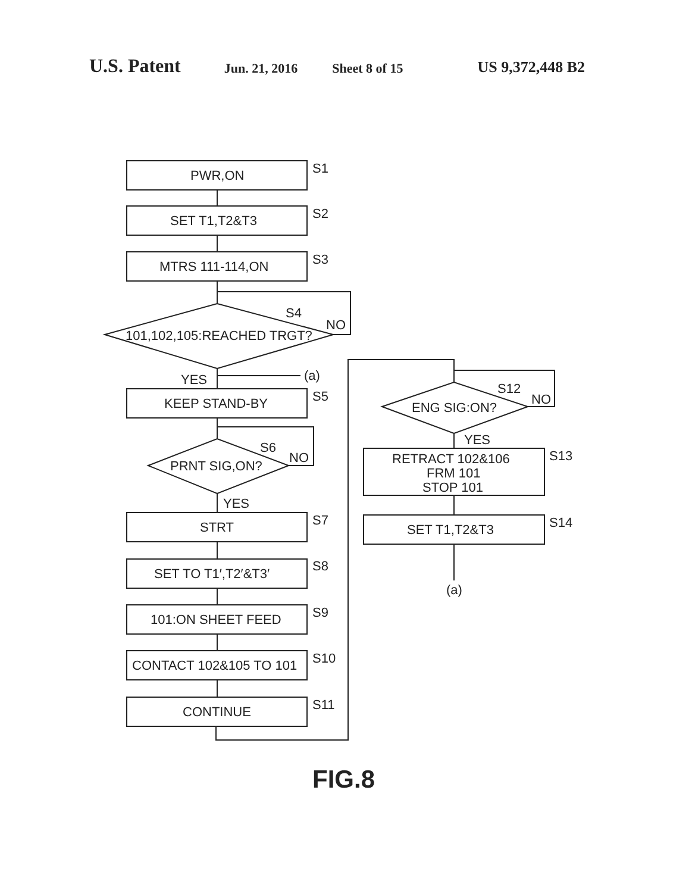U.S. Patent Jun. 21, 2016 Sheet 8 of 15 US 9,372,448 B2
PWR,ON
SET T1,T2&T3
MTRS 111-114,ON
101,102,105:REACHED TRGT?
KEEP STAND-BY
PRNT SIG,ON?
STRT
SET TO T1′,T2′&T3′
101:ON SHEET FEED
CONTACT 102&105 TO 101
CONTINUE
ENG SIG:ON?
RETRACT 102&106
FRM 101
STOP 101
SET T1,T2&T3
S1
S2
S3
S4
NO
YES
(a)
S5
S6
NO
YES
S7
S8
S9
S10
S11
S12
NO
YES
S13
S14
(a)
FIG.8